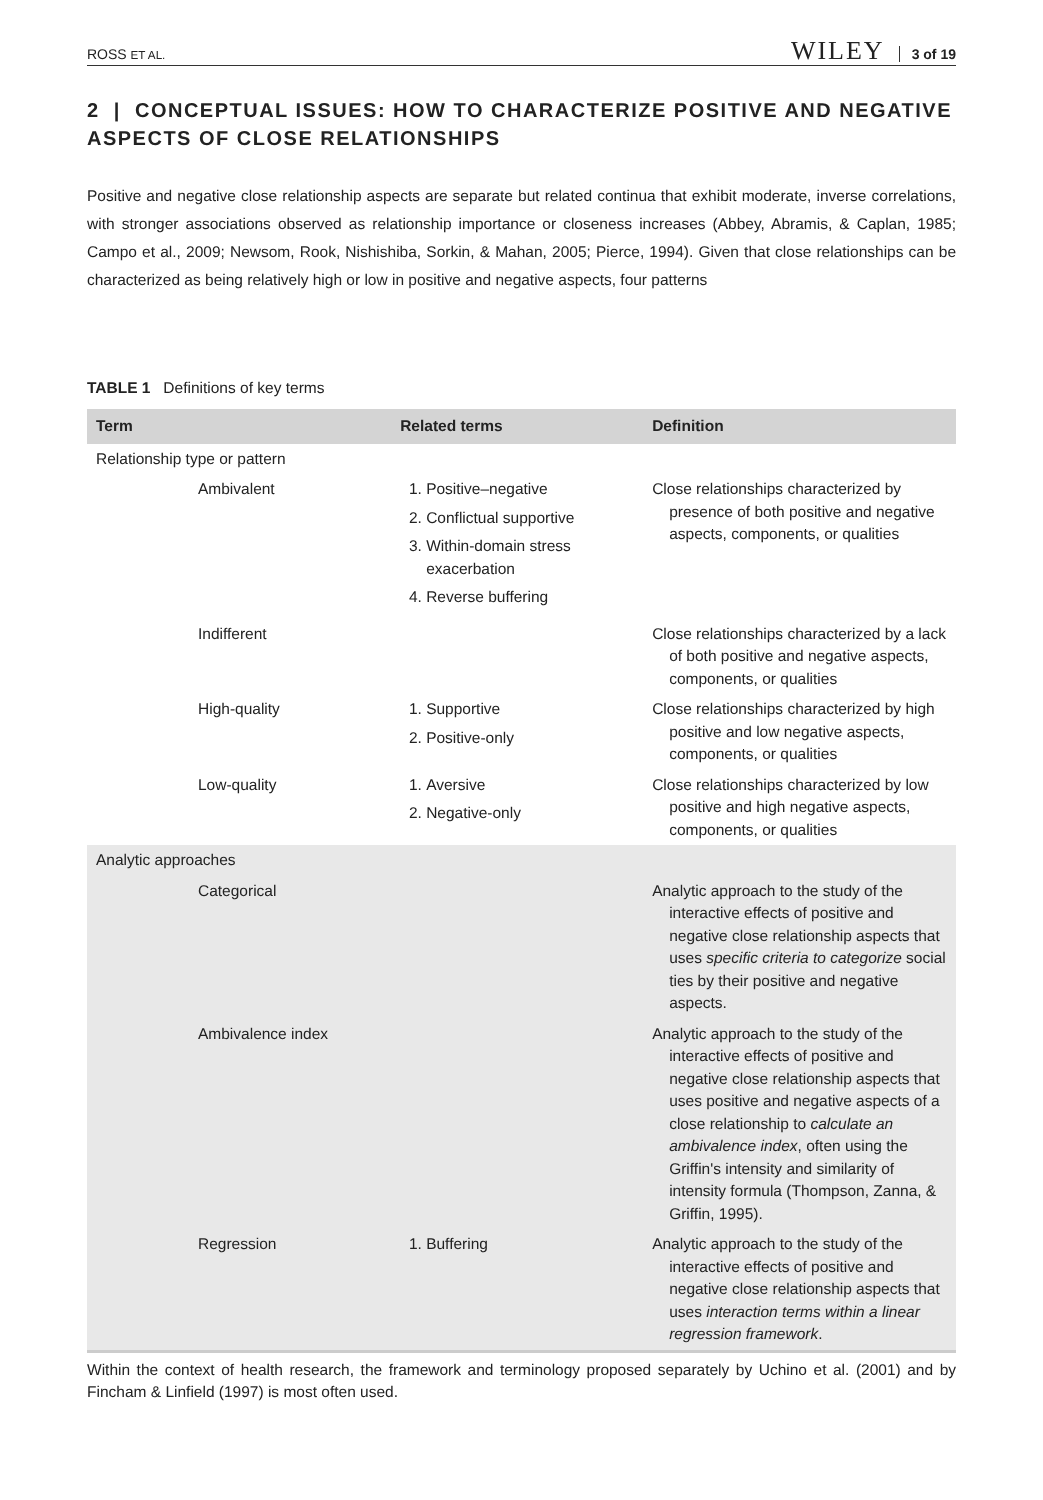ROSS ET AL. WILEY 3 of 19
2 | CONCEPTUAL ISSUES: HOW TO CHARACTERIZE POSITIVE AND NEGATIVE ASPECTS OF CLOSE RELATIONSHIPS
Positive and negative close relationship aspects are separate but related continua that exhibit moderate, inverse correlations, with stronger associations observed as relationship importance or closeness increases (Abbey, Abramis, & Caplan, 1985; Campo et al., 2009; Newsom, Rook, Nishishiba, Sorkin, & Mahan, 2005; Pierce, 1994). Given that close relationships can be characterized as being relatively high or low in positive and negative aspects, four patterns
TABLE 1 Definitions of key terms
| Term | Related terms | Definition |
| --- | --- | --- |
| Relationship type or pattern | | |
| Ambivalent | 1. Positive–negative 2. Conflictual supportive 3. Within-domain stress exacerbation 4. Reverse buffering | Close relationships characterized by presence of both positive and negative aspects, components, or qualities |
| Indifferent | | Close relationships characterized by a lack of both positive and negative aspects, components, or qualities |
| High-quality | 1. Supportive 2. Positive-only | Close relationships characterized by high positive and low negative aspects, components, or qualities |
| Low-quality | 1. Aversive 2. Negative-only | Close relationships characterized by low positive and high negative aspects, components, or qualities |
| Analytic approaches | | |
| Categorical | | Analytic approach to the study of the interactive effects of positive and negative close relationship aspects that uses specific criteria to categorize social ties by their positive and negative aspects. |
| Ambivalence index | | Analytic approach to the study of the interactive effects of positive and negative close relationship aspects that uses positive and negative aspects of a close relationship to calculate an ambivalence index , often using the Griffin's intensity and similarity of intensity formula (Thompson, Zanna, & Griffin, 1995). |
| Regression | 1. Buffering | Analytic approach to the study of the interactive effects of positive and negative close relationship aspects that uses interaction terms within a linear regression framework . |
Within the context of health research, the framework and terminology proposed separately by Uchino et al. (2001) and by Fincham & Linfield (1997) is most often used.